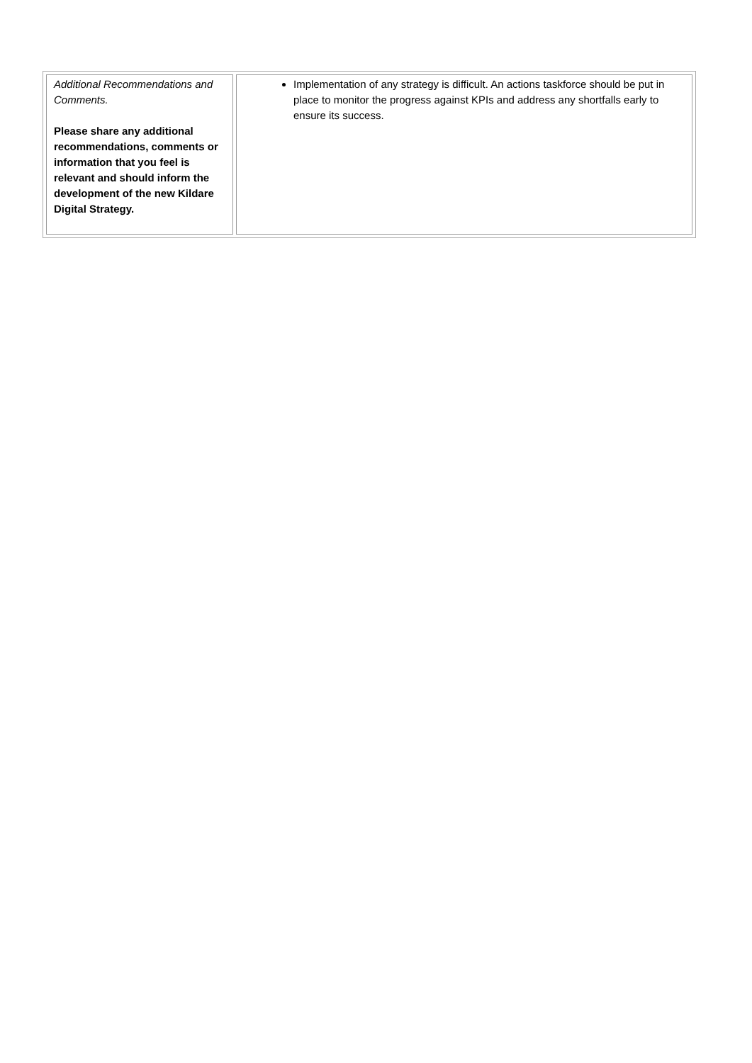| Additional Recommendations and Comments. Please share any additional recommendations, comments or information that you feel is relevant and should inform the development of the new Kildare Digital Strategy. | Implementation of any strategy is difficult. An actions taskforce should be put in place to monitor the progress against KPIs and address any shortfalls early to ensure its success. |